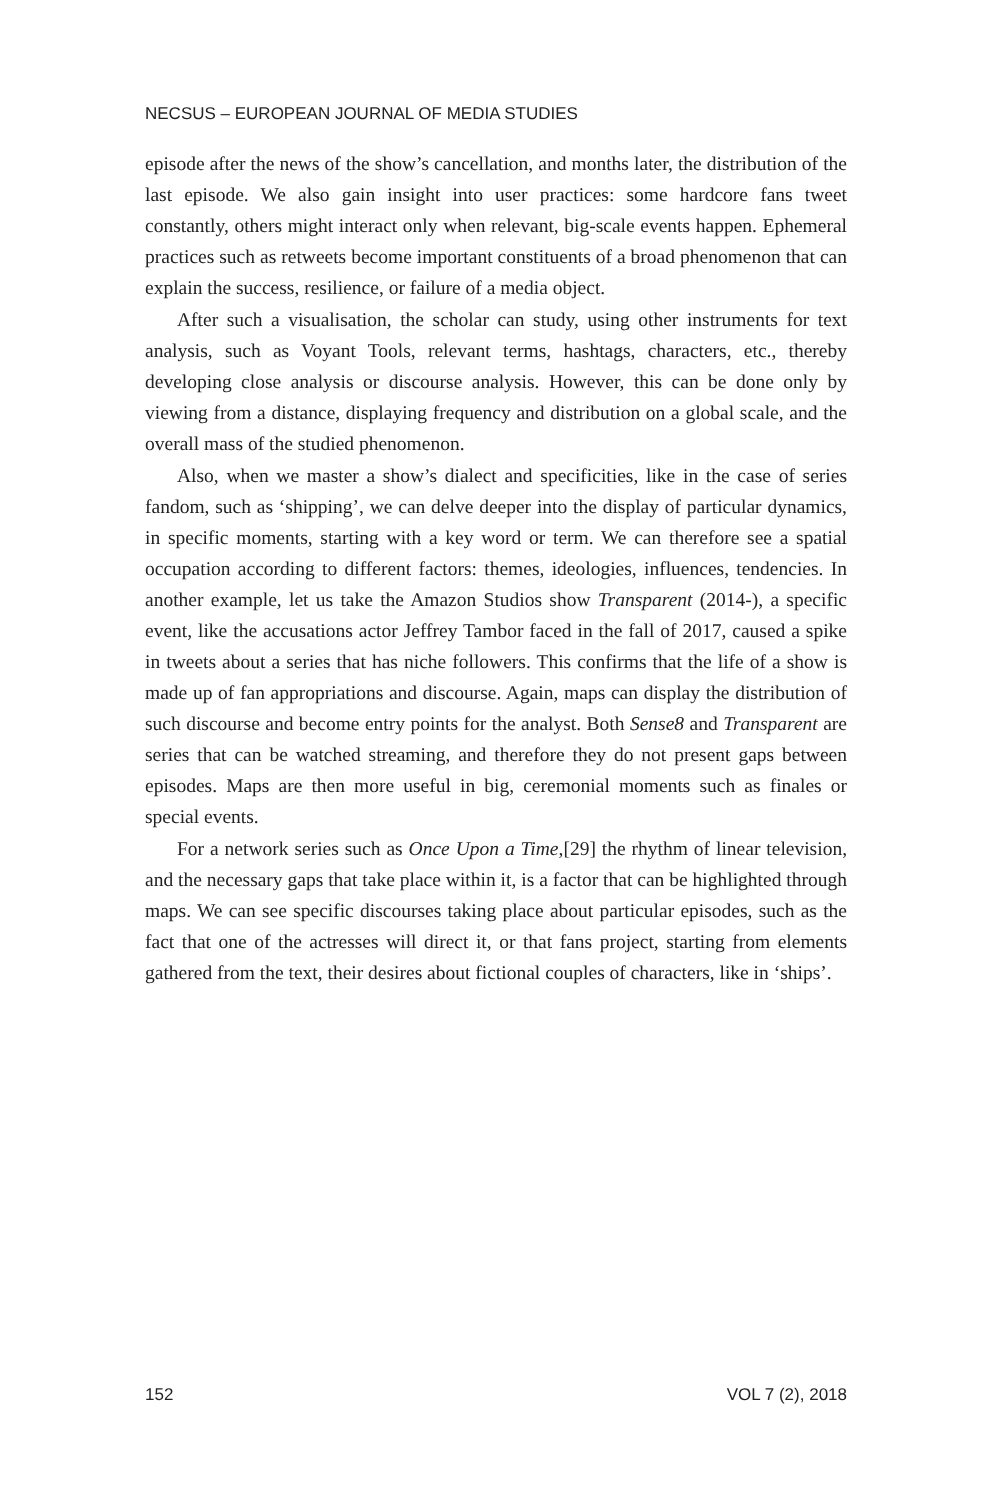NECSUS – EUROPEAN JOURNAL OF MEDIA STUDIES
episode after the news of the show’s cancellation, and months later, the distribution of the last episode. We also gain insight into user practices: some hardcore fans tweet constantly, others might interact only when relevant, big-scale events happen. Ephemeral practices such as retweets become important constituents of a broad phenomenon that can explain the success, resilience, or failure of a media object.
After such a visualisation, the scholar can study, using other instruments for text analysis, such as Voyant Tools, relevant terms, hashtags, characters, etc., thereby developing close analysis or discourse analysis. However, this can be done only by viewing from a distance, displaying frequency and distribution on a global scale, and the overall mass of the studied phenomenon.
Also, when we master a show’s dialect and specificities, like in the case of series fandom, such as ‘shipping’, we can delve deeper into the display of particular dynamics, in specific moments, starting with a key word or term. We can therefore see a spatial occupation according to different factors: themes, ideologies, influences, tendencies. In another example, let us take the Amazon Studios show Transparent (2014-), a specific event, like the accusations actor Jeffrey Tambor faced in the fall of 2017, caused a spike in tweets about a series that has niche followers. This confirms that the life of a show is made up of fan appropriations and discourse. Again, maps can display the distribution of such discourse and become entry points for the analyst. Both Sense8 and Transparent are series that can be watched streaming, and therefore they do not present gaps between episodes. Maps are then more useful in big, ceremonial moments such as finales or special events.
For a network series such as Once Upon a Time,[29] the rhythm of linear television, and the necessary gaps that take place within it, is a factor that can be highlighted through maps. We can see specific discourses taking place about particular episodes, such as the fact that one of the actresses will direct it, or that fans project, starting from elements gathered from the text, their desires about fictional couples of characters, like in ‘ships’.
152 VOL 7 (2), 2018